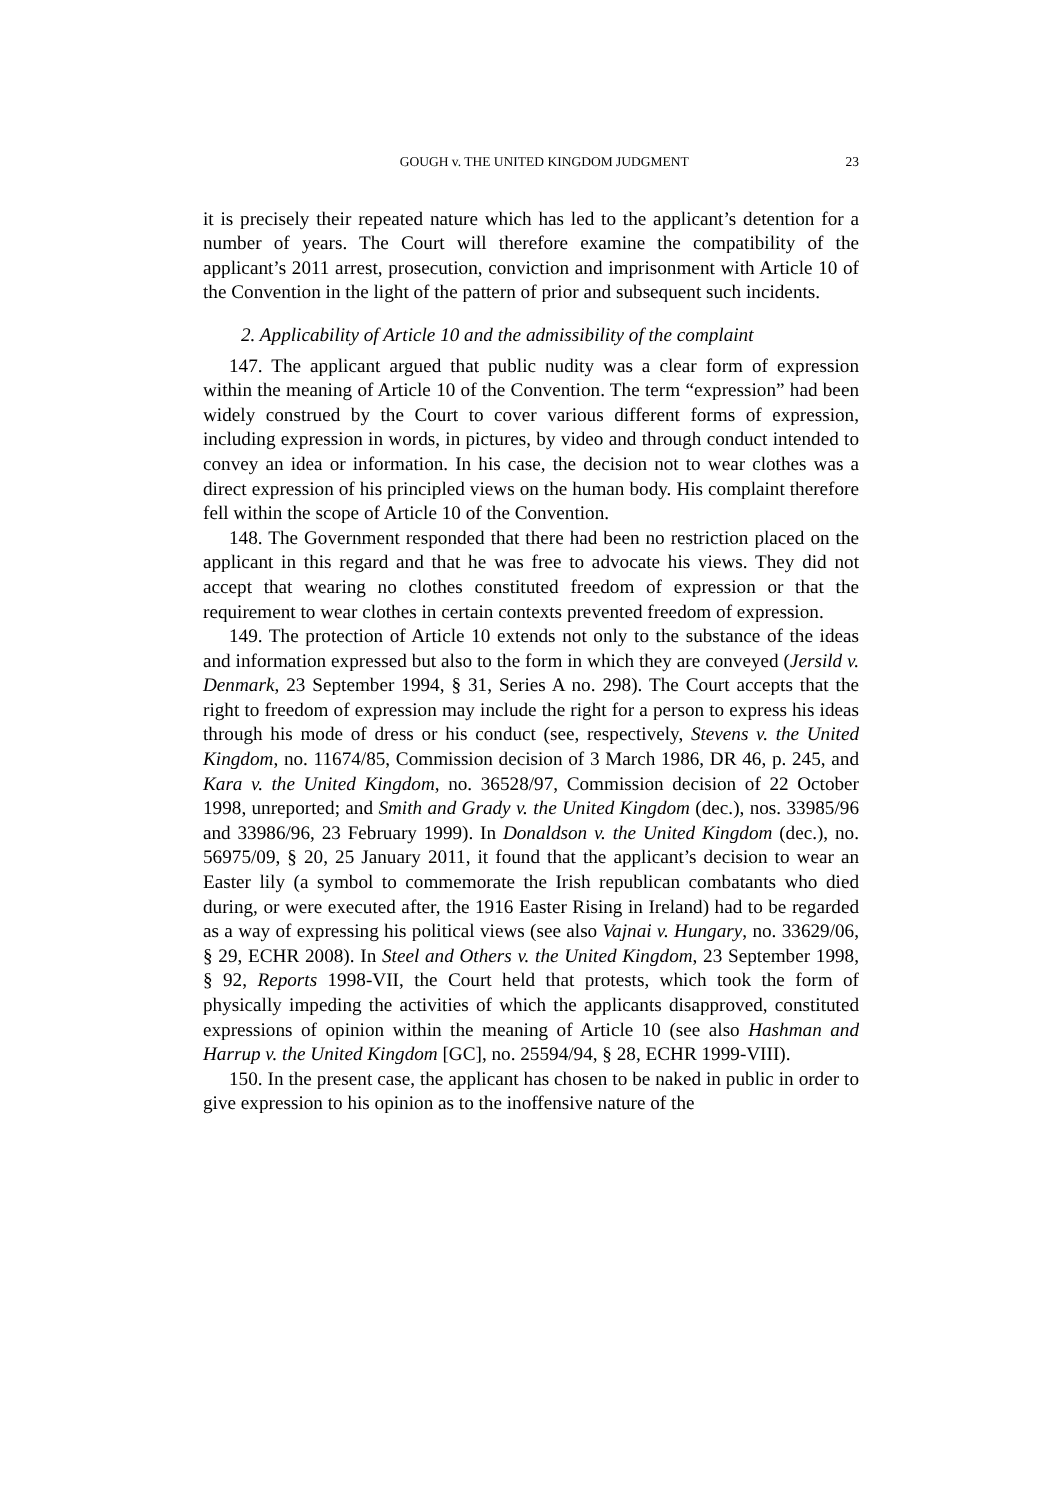GOUGH v. THE UNITED KINGDOM JUDGMENT 23
it is precisely their repeated nature which has led to the applicant’s detention for a number of years. The Court will therefore examine the compatibility of the applicant’s 2011 arrest, prosecution, conviction and imprisonment with Article 10 of the Convention in the light of the pattern of prior and subsequent such incidents.
2. Applicability of Article 10 and the admissibility of the complaint
147. The applicant argued that public nudity was a clear form of expression within the meaning of Article 10 of the Convention. The term “expression” had been widely construed by the Court to cover various different forms of expression, including expression in words, in pictures, by video and through conduct intended to convey an idea or information. In his case, the decision not to wear clothes was a direct expression of his principled views on the human body. His complaint therefore fell within the scope of Article 10 of the Convention.
148. The Government responded that there had been no restriction placed on the applicant in this regard and that he was free to advocate his views. They did not accept that wearing no clothes constituted freedom of expression or that the requirement to wear clothes in certain contexts prevented freedom of expression.
149. The protection of Article 10 extends not only to the substance of the ideas and information expressed but also to the form in which they are conveyed (Jersild v. Denmark, 23 September 1994, § 31, Series A no. 298). The Court accepts that the right to freedom of expression may include the right for a person to express his ideas through his mode of dress or his conduct (see, respectively, Stevens v. the United Kingdom, no. 11674/85, Commission decision of 3 March 1986, DR 46, p. 245, and Kara v. the United Kingdom, no. 36528/97, Commission decision of 22 October 1998, unreported; and Smith and Grady v. the United Kingdom (dec.), nos. 33985/96 and 33986/96, 23 February 1999). In Donaldson v. the United Kingdom (dec.), no. 56975/09, § 20, 25 January 2011, it found that the applicant’s decision to wear an Easter lily (a symbol to commemorate the Irish republican combatants who died during, or were executed after, the 1916 Easter Rising in Ireland) had to be regarded as a way of expressing his political views (see also Vajnai v. Hungary, no. 33629/06, § 29, ECHR 2008). In Steel and Others v. the United Kingdom, 23 September 1998, § 92, Reports 1998-VII, the Court held that protests, which took the form of physically impeding the activities of which the applicants disapproved, constituted expressions of opinion within the meaning of Article 10 (see also Hashman and Harrup v. the United Kingdom [GC], no. 25594/94, § 28, ECHR 1999-VIII).
150. In the present case, the applicant has chosen to be naked in public in order to give expression to his opinion as to the inoffensive nature of the